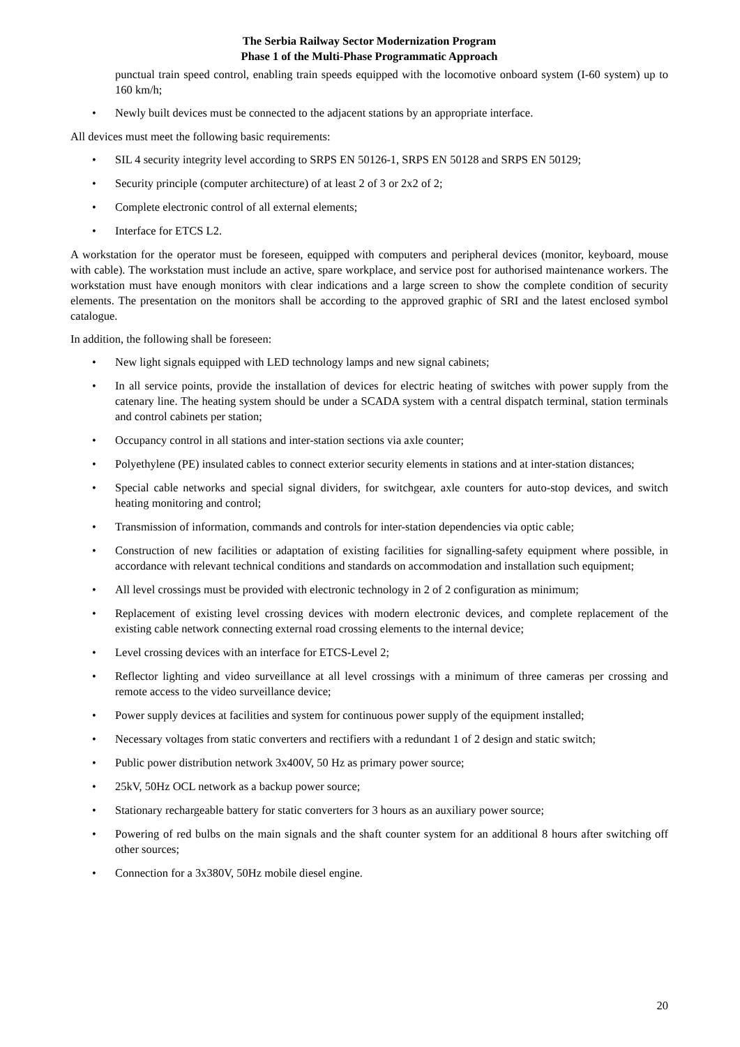The Serbia Railway Sector Modernization Program
Phase 1 of the Multi-Phase Programmatic Approach
punctual train speed control, enabling train speeds equipped with the locomotive onboard system (I-60 system) up to 160 km/h;
• Newly built devices must be connected to the adjacent stations by an appropriate interface.
All devices must meet the following basic requirements:
• SIL 4 security integrity level according to SRPS EN 50126-1, SRPS EN 50128 and SRPS EN 50129;
• Security principle (computer architecture) of at least 2 of 3 or 2x2 of 2;
• Complete electronic control of all external elements;
• Interface for ETCS L2.
A workstation for the operator must be foreseen, equipped with computers and peripheral devices (monitor, keyboard, mouse with cable). The workstation must include an active, spare workplace, and service post for authorised maintenance workers. The workstation must have enough monitors with clear indications and a large screen to show the complete condition of security elements. The presentation on the monitors shall be according to the approved graphic of SRI and the latest enclosed symbol catalogue.
In addition, the following shall be foreseen:
• New light signals equipped with LED technology lamps and new signal cabinets;
• In all service points, provide the installation of devices for electric heating of switches with power supply from the catenary line. The heating system should be under a SCADA system with a central dispatch terminal, station terminals and control cabinets per station;
• Occupancy control in all stations and inter-station sections via axle counter;
• Polyethylene (PE) insulated cables to connect exterior security elements in stations and at inter-station distances;
• Special cable networks and special signal dividers, for switchgear, axle counters for auto-stop devices, and switch heating monitoring and control;
• Transmission of information, commands and controls for inter-station dependencies via optic cable;
• Construction of new facilities or adaptation of existing facilities for signalling-safety equipment where possible, in accordance with relevant technical conditions and standards on accommodation and installation such equipment;
• All level crossings must be provided with electronic technology in 2 of 2 configuration as minimum;
• Replacement of existing level crossing devices with modern electronic devices, and complete replacement of the existing cable network connecting external road crossing elements to the internal device;
• Level crossing devices with an interface for ETCS-Level 2;
• Reflector lighting and video surveillance at all level crossings with a minimum of three cameras per crossing and remote access to the video surveillance device;
• Power supply devices at facilities and system for continuous power supply of the equipment installed;
• Necessary voltages from static converters and rectifiers with a redundant 1 of 2 design and static switch;
• Public power distribution network 3x400V, 50 Hz as primary power source;
• 25kV, 50Hz OCL network as a backup power source;
• Stationary rechargeable battery for static converters for 3 hours as an auxiliary power source;
• Powering of red bulbs on the main signals and the shaft counter system for an additional 8 hours after switching off other sources;
• Connection for a 3x380V, 50Hz mobile diesel engine.
20